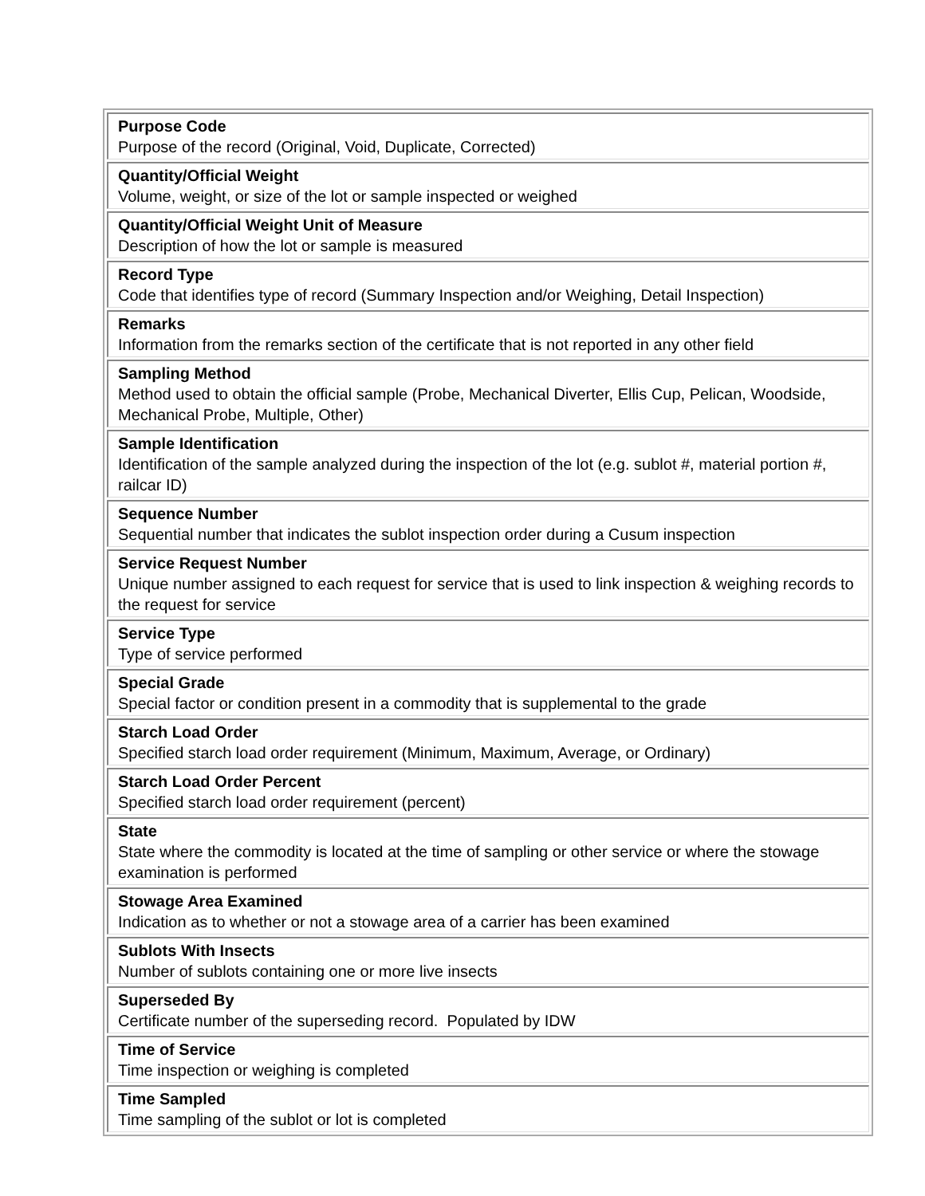| Purpose Code Purpose of the record (Original, Void, Duplicate, Corrected) |
| Quantity/Official Weight Volume, weight, or size of the lot or sample inspected or weighed |
| Quantity/Official Weight Unit of Measure Description of how the lot or sample is measured |
| Record Type Code that identifies type of record (Summary Inspection and/or Weighing, Detail Inspection) |
| Remarks Information from the remarks section of the certificate that is not reported in any other field |
| Sampling Method Method used to obtain the official sample (Probe, Mechanical Diverter, Ellis Cup, Pelican, Woodside, Mechanical Probe, Multiple, Other) |
| Sample Identification Identification of the sample analyzed during the inspection of the lot (e.g. sublot #, material portion #, railcar ID) |
| Sequence Number Sequential number that indicates the sublot inspection order during a Cusum inspection |
| Service Request Number Unique number assigned to each request for service that is used to link inspection & weighing records to the request for service |
| Service Type Type of service performed |
| Special Grade Special factor or condition present in a commodity that is supplemental to the grade |
| Starch Load Order Specified starch load order requirement (Minimum, Maximum, Average, or Ordinary) |
| Starch Load Order Percent Specified starch load order requirement (percent) |
| State State where the commodity is located at the time of sampling or other service or where the stowage examination is performed |
| Stowage Area Examined Indication as to whether or not a stowage area of a carrier has been examined |
| Sublots With Insects Number of sublots containing one or more live insects |
| Superseded By Certificate number of the superseding record. Populated by IDW |
| Time of Service Time inspection or weighing is completed |
| Time Sampled Time sampling of the sublot or lot is completed |